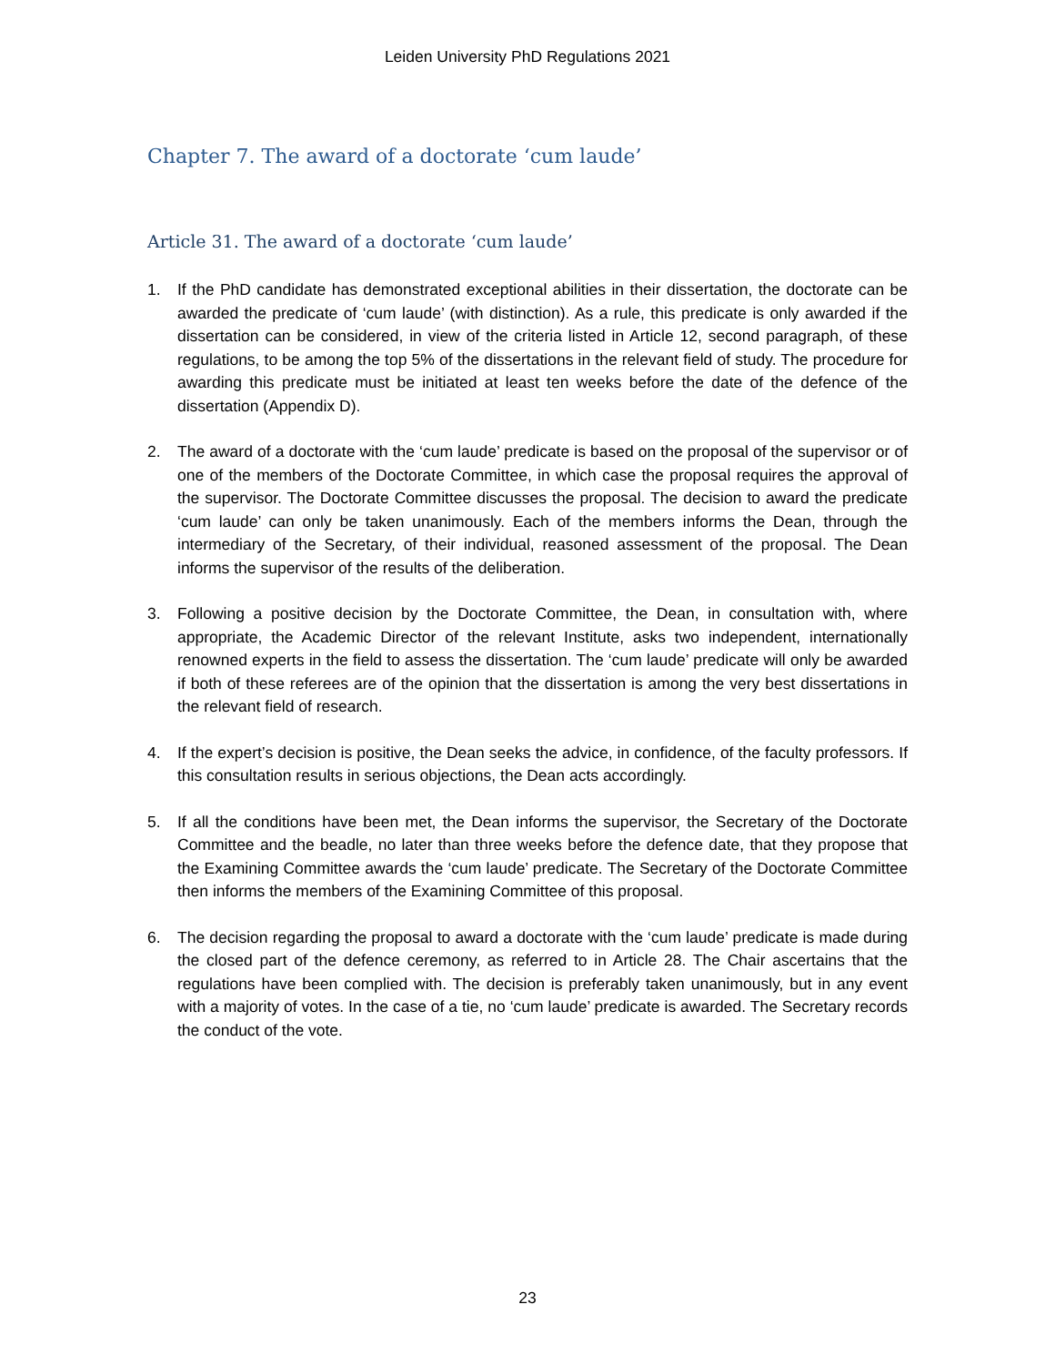Leiden University PhD Regulations 2021
Chapter 7. The award of a doctorate ‘cum laude’
Article 31. The award of a doctorate ‘cum laude’
1. If the PhD candidate has demonstrated exceptional abilities in their dissertation, the doctorate can be awarded the predicate of ‘cum laude’ (with distinction). As a rule, this predicate is only awarded if the dissertation can be considered, in view of the criteria listed in Article 12, second paragraph, of these regulations, to be among the top 5% of the dissertations in the relevant field of study. The procedure for awarding this predicate must be initiated at least ten weeks before the date of the defence of the dissertation (Appendix D).
2. The award of a doctorate with the ‘cum laude’ predicate is based on the proposal of the supervisor or of one of the members of the Doctorate Committee, in which case the proposal requires the approval of the supervisor. The Doctorate Committee discusses the proposal. The decision to award the predicate ‘cum laude’ can only be taken unanimously. Each of the members informs the Dean, through the intermediary of the Secretary, of their individual, reasoned assessment of the proposal. The Dean informs the supervisor of the results of the deliberation.
3. Following a positive decision by the Doctorate Committee, the Dean, in consultation with, where appropriate, the Academic Director of the relevant Institute, asks two independent, internationally renowned experts in the field to assess the dissertation. The ‘cum laude’ predicate will only be awarded if both of these referees are of the opinion that the dissertation is among the very best dissertations in the relevant field of research.
4. If the expert’s decision is positive, the Dean seeks the advice, in confidence, of the faculty professors. If this consultation results in serious objections, the Dean acts accordingly.
5. If all the conditions have been met, the Dean informs the supervisor, the Secretary of the Doctorate Committee and the beadle, no later than three weeks before the defence date, that they propose that the Examining Committee awards the ‘cum laude’ predicate. The Secretary of the Doctorate Committee then informs the members of the Examining Committee of this proposal.
6. The decision regarding the proposal to award a doctorate with the ‘cum laude’ predicate is made during the closed part of the defence ceremony, as referred to in Article 28. The Chair ascertains that the regulations have been complied with. The decision is preferably taken unanimously, but in any event with a majority of votes. In the case of a tie, no ‘cum laude’ predicate is awarded. The Secretary records the conduct of the vote.
23